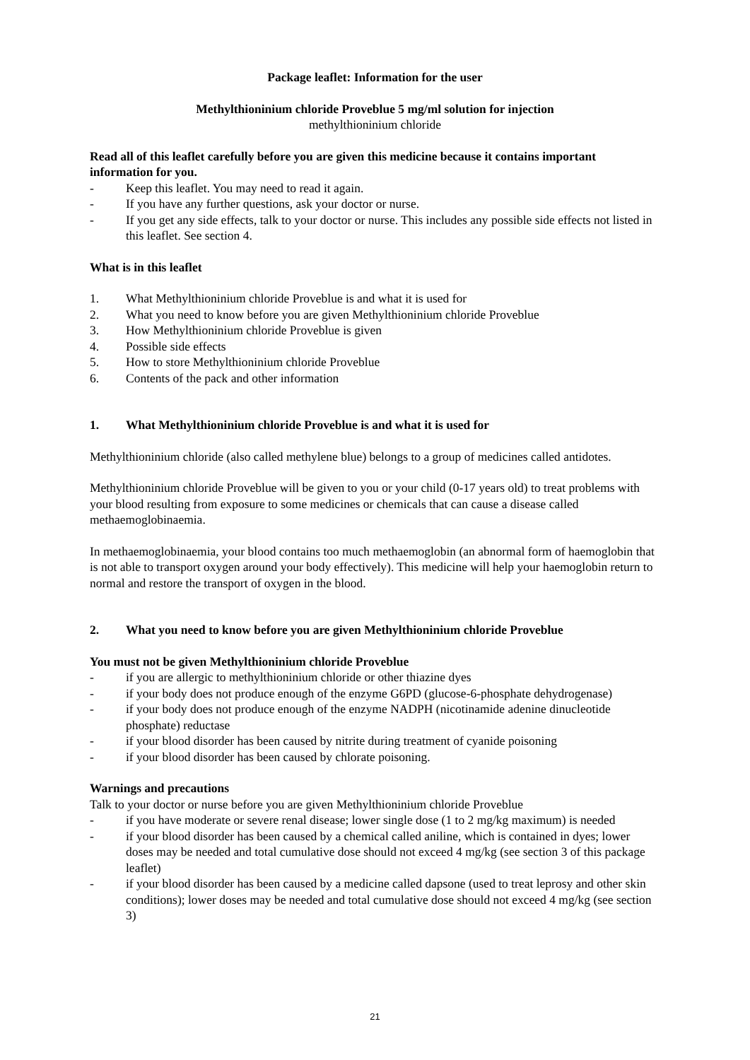Package leaflet: Information for the user
Methylthioninium chloride Proveblue 5 mg/ml solution for injection
methylthioninium chloride
Read all of this leaflet carefully before you are given this medicine because it contains important information for you.
- Keep this leaflet. You may need to read it again.
- If you have any further questions, ask your doctor or nurse.
- If you get any side effects, talk to your doctor or nurse. This includes any possible side effects not listed in this leaflet. See section 4.
What is in this leaflet
1. What Methylthioninium chloride Proveblue is and what it is used for
2. What you need to know before you are given Methylthioninium chloride Proveblue
3. How Methylthioninium chloride Proveblue is given
4. Possible side effects
5. How to store Methylthioninium chloride Proveblue
6. Contents of the pack and other information
1. What Methylthioninium chloride Proveblue is and what it is used for
Methylthioninium chloride (also called methylene blue) belongs to a group of medicines called antidotes.
Methylthioninium chloride Proveblue will be given to you or your child (0-17 years old) to treat problems with your blood resulting from exposure to some medicines or chemicals that can cause a disease called methaemoglobinaemia.
In methaemoglobinaemia, your blood contains too much methaemoglobin (an abnormal form of haemoglobin that is not able to transport oxygen around your body effectively). This medicine will help your haemoglobin return to normal and restore the transport of oxygen in the blood.
2. What you need to know before you are given Methylthioninium chloride Proveblue
You must not be given Methylthioninium chloride Proveblue
- if you are allergic to methylthioninium chloride or other thiazine dyes
- if your body does not produce enough of the enzyme G6PD (glucose-6-phosphate dehydrogenase)
- if your body does not produce enough of the enzyme NADPH (nicotinamide adenine dinucleotide phosphate) reductase
- if your blood disorder has been caused by nitrite during treatment of cyanide poisoning
- if your blood disorder has been caused by chlorate poisoning.
Warnings and precautions
Talk to your doctor or nurse before you are given Methylthioninium chloride Proveblue
- if you have moderate or severe renal disease; lower single dose (1 to 2 mg/kg maximum) is needed
- if your blood disorder has been caused by a chemical called aniline, which is contained in dyes; lower doses may be needed and total cumulative dose should not exceed 4 mg/kg (see section 3 of this package leaflet)
- if your blood disorder has been caused by a medicine called dapsone (used to treat leprosy and other skin conditions); lower doses may be needed and total cumulative dose should not exceed 4 mg/kg (see section 3)
21